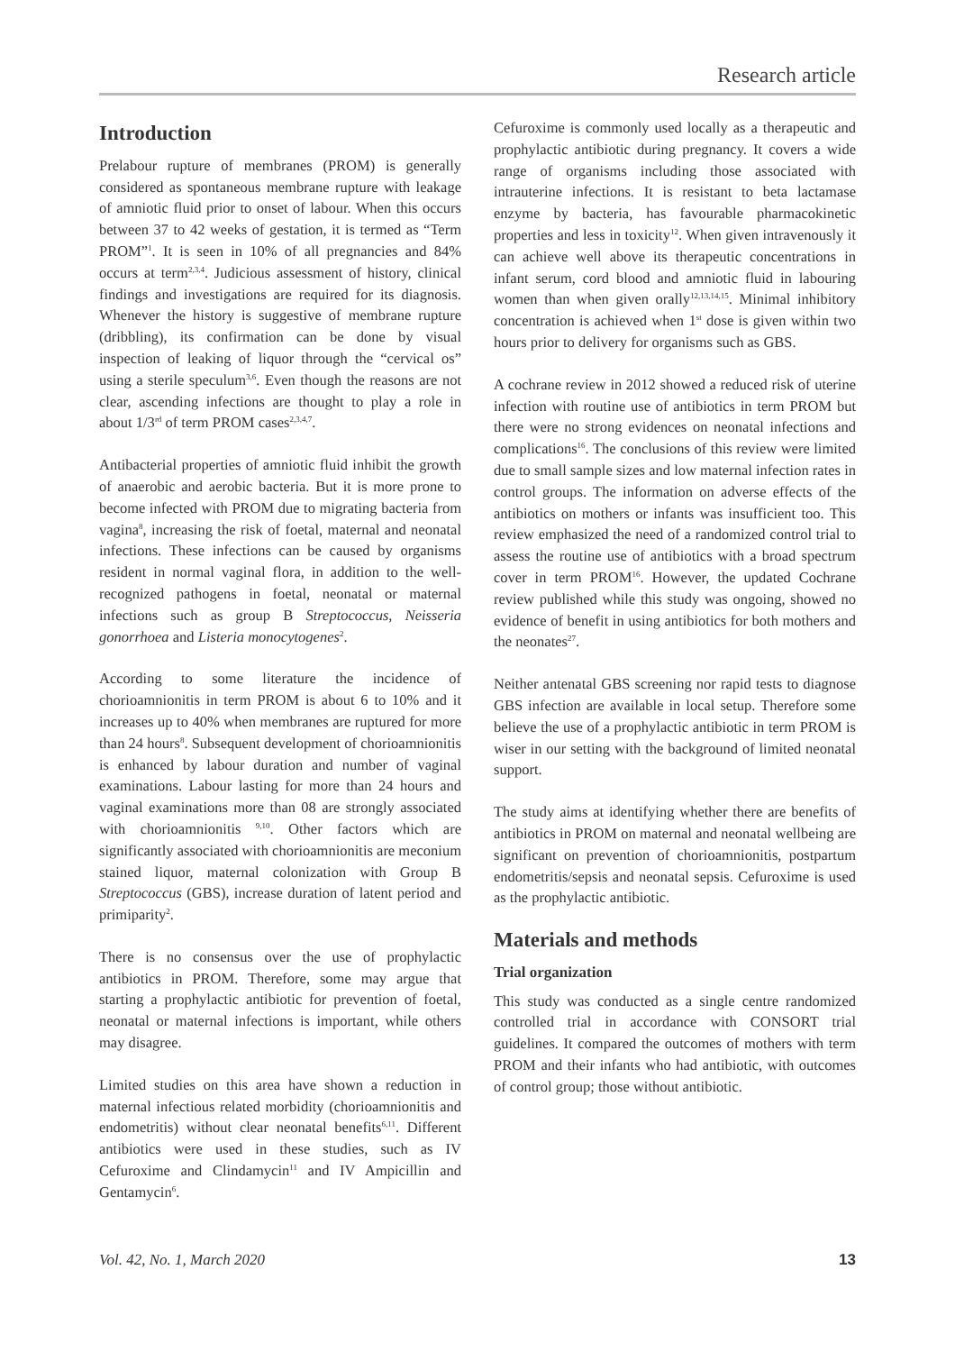Research article
Introduction
Prelabour rupture of membranes (PROM) is generally considered as spontaneous membrane rupture with leakage of amniotic fluid prior to onset of labour. When this occurs between 37 to 42 weeks of gestation, it is termed as “Term PROM”<sup>1</sup>. It is seen in 10% of all pregnancies and 84% occurs at term<sup>2,3,4</sup>. Judicious assessment of history, clinical findings and investigations are required for its diagnosis. Whenever the history is suggestive of membrane rupture (dribbling), its confirmation can be done by visual inspection of leaking of liquor through the “cervical os” using a sterile speculum<sup>3,6</sup>. Even though the reasons are not clear, ascending infections are thought to play a role in about 1/3<sup>rd</sup> of term PROM cases<sup>2,3,4,7</sup>.
Antibacterial properties of amniotic fluid inhibit the growth of anaerobic and aerobic bacteria. But it is more prone to become infected with PROM due to migrating bacteria from vagina<sup>8</sup>, increasing the risk of foetal, maternal and neonatal infections. These infections can be caused by organisms resident in normal vaginal flora, in addition to the well-recognized pathogens in foetal, neonatal or maternal infections such as group B Streptococcus, Neisseria gonorrhoea and Listeria monocytogenes<sup>2</sup>.
According to some literature the incidence of chorioamnionitis in term PROM is about 6 to 10% and it increases up to 40% when membranes are ruptured for more than 24 hours<sup>8</sup>. Subsequent development of chorioamnionitis is enhanced by labour duration and number of vaginal examinations. Labour lasting for more than 24 hours and vaginal examinations more than 08 are strongly associated with chorioamnionitis <sup>9,10</sup>. Other factors which are significantly associated with chorioamnionitis are meconium stained liquor, maternal colonization with Group B Streptococcus (GBS), increase duration of latent period and primiparity<sup>2</sup>.
There is no consensus over the use of prophylactic antibiotics in PROM. Therefore, some may argue that starting a prophylactic antibiotic for prevention of foetal, neonatal or maternal infections is important, while others may disagree.
Limited studies on this area have shown a reduction in maternal infectious related morbidity (chorioamnionitis and endometritis) without clear neonatal benefits<sup>6,11</sup>. Different antibiotics were used in these studies, such as IV Cefuroxime and Clindamycin<sup>11</sup> and IV Ampicillin and Gentamycin<sup>6</sup>.
Cefuroxime is commonly used locally as a therapeutic and prophylactic antibiotic during pregnancy. It covers a wide range of organisms including those associated with intrauterine infections. It is resistant to beta lactamase enzyme by bacteria, has favourable pharmacokinetic properties and less in toxicity<sup>12</sup>. When given intravenously it can achieve well above its therapeutic concentrations in infant serum, cord blood and amniotic fluid in labouring women than when given orally<sup>12,13,14,15</sup>. Minimal inhibitory concentration is achieved when 1<sup>st</sup> dose is given within two hours prior to delivery for organisms such as GBS.
A cochrane review in 2012 showed a reduced risk of uterine infection with routine use of antibiotics in term PROM but there were no strong evidences on neonatal infections and complications<sup>16</sup>. The conclusions of this review were limited due to small sample sizes and low maternal infection rates in control groups. The information on adverse effects of the antibiotics on mothers or infants was insufficient too. This review emphasized the need of a randomized control trial to assess the routine use of antibiotics with a broad spectrum cover in term PROM<sup>16</sup>. However, the updated Cochrane review published while this study was ongoing, showed no evidence of benefit in using antibiotics for both mothers and the neonates<sup>27</sup>.
Neither antenatal GBS screening nor rapid tests to diagnose GBS infection are available in local setup. Therefore some believe the use of a prophylactic antibiotic in term PROM is wiser in our setting with the background of limited neonatal support.
The study aims at identifying whether there are benefits of antibiotics in PROM on maternal and neonatal wellbeing are significant on prevention of chorioamnionitis, postpartum endometritis/sepsis and neonatal sepsis. Cefuroxime is used as the prophylactic antibiotic.
Materials and methods
Trial organization
This study was conducted as a single centre randomized controlled trial in accordance with CONSORT trial guidelines. It compared the outcomes of mothers with term PROM and their infants who had antibiotic, with outcomes of control group; those without antibiotic.
Vol. 42, No. 1, March 2020 13